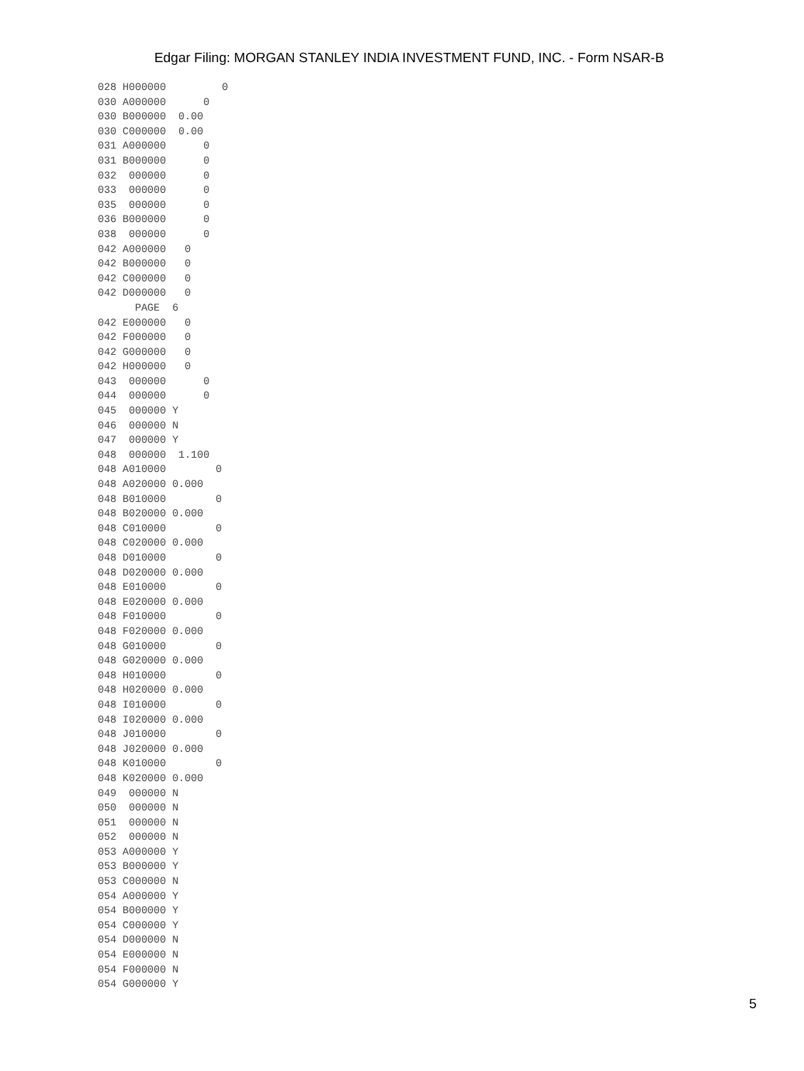Edgar Filing: MORGAN STANLEY INDIA INVESTMENT FUND, INC. - Form NSAR-B
028 H000000         0
030 A000000      0
030 B000000  0.00
030 C000000  0.00
031 A000000      0
031 B000000      0
032  000000      0
033  000000      0
035  000000      0
036 B000000      0
038  000000      0
042 A000000   0
042 B000000   0
042 C000000   0
042 D000000   0
      PAGE  6
042 E000000   0
042 F000000   0
042 G000000   0
042 H000000   0
043  000000      0
044  000000      0
045  000000 Y
046  000000 N
047  000000 Y
048  000000  1.100
048 A010000        0
048 A020000 0.000
048 B010000        0
048 B020000 0.000
048 C010000        0
048 C020000 0.000
048 D010000        0
048 D020000 0.000
048 E010000        0
048 E020000 0.000
048 F010000        0
048 F020000 0.000
048 G010000        0
048 G020000 0.000
048 H010000        0
048 H020000 0.000
048 I010000        0
048 I020000 0.000
048 J010000        0
048 J020000 0.000
048 K010000        0
048 K020000 0.000
049  000000 N
050  000000 N
051  000000 N
052  000000 N
053 A000000 Y
053 B000000 Y
053 C000000 N
054 A000000 Y
054 B000000 Y
054 C000000 Y
054 D000000 N
054 E000000 N
054 F000000 N
054 G000000 Y
5